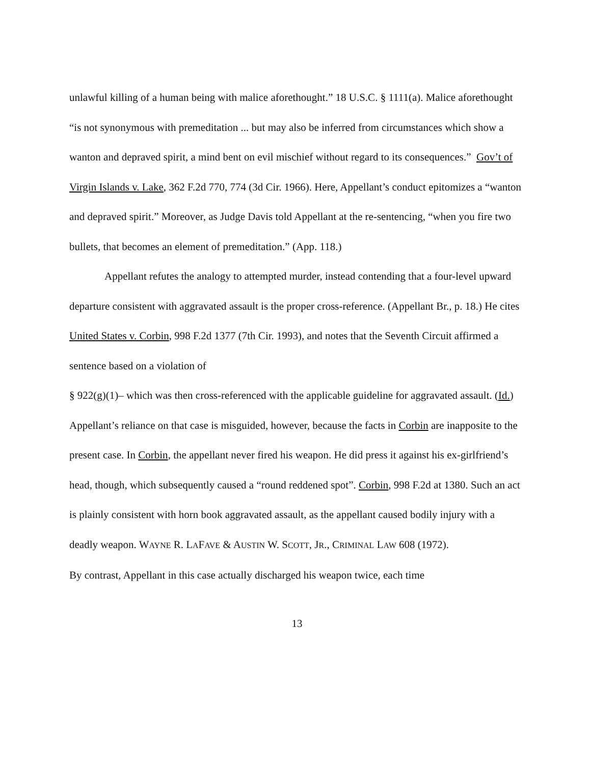unlawful killing of a human being with malice aforethought.” 18 U.S.C. § 1111(a). Malice aforethought “is not synonymous with premeditation ... but may also be inferred from circumstances which show a wanton and depraved spirit, a mind bent on evil mischief without regard to its consequences.” Gov’t of Virgin Islands v. Lake, 362 F.2d 770, 774 (3d Cir. 1966). Here, Appellant’s conduct epitomizes a “wanton and depraved spirit.” Moreover, as Judge Davis told Appellant at the re-sentencing, “when you fire two bullets, that becomes an element of premeditation.” (App. 118.)
Appellant refutes the analogy to attempted murder, instead contending that a four-level upward departure consistent with aggravated assault is the proper cross-reference. (Appellant Br., p. 18.) He cites United States v. Corbin, 998 F.2d 1377 (7th Cir. 1993), and notes that the Seventh Circuit affirmed a sentence based on a violation of
§ 922(g)(1)– which was then cross-referenced with the applicable guideline for aggravated assault. (Id.) Appellant’s reliance on that case is misguided, however, because the facts in Corbin are inapposite to the present case. In Corbin, the appellant never fired his weapon. He did press it against his ex-girlfriend’s head, though, which subsequently caused a “round reddened spot”. Corbin, 998 F.2d at 1380. Such an act is plainly consistent with horn book aggravated assault, as the appellant caused bodily injury with a deadly weapon. WAYNE R. LAFAVE & AUSTIN W. SCOTT, JR., CRIMINAL LAW 608 (1972).
By contrast, Appellant in this case actually discharged his weapon twice, each time
13